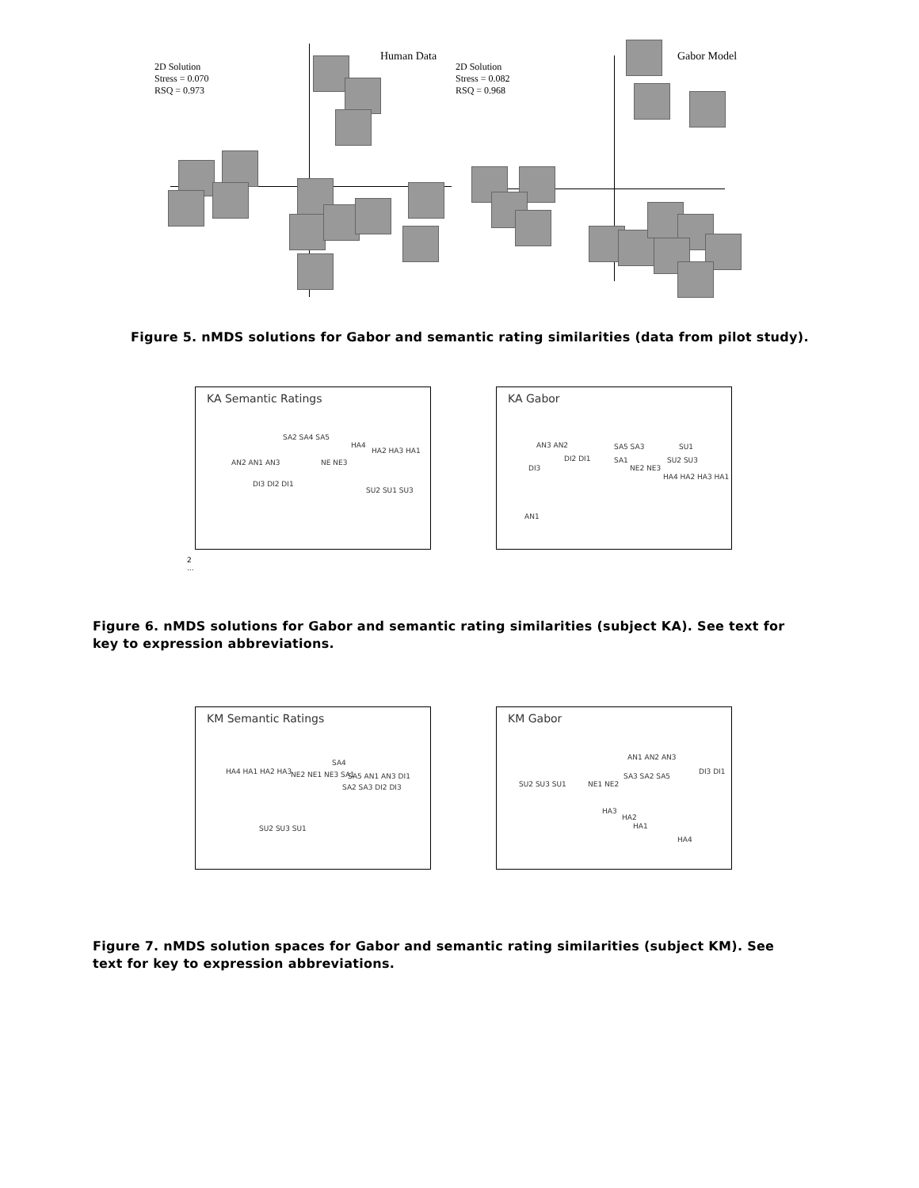2D Solution
Stress = 0.070
RSQ = 0.973
Human Data
2D Solution
Stress = 0.082
RSQ = 0.968
Gabor Model
Figure 5. nMDS solutions for Gabor and semantic rating similarities (data from pilot study).
KA Semantic Ratings
SA2 SA4 SA5
HA4
HA2 HA3 HA1
AN2 AN1 AN3 NE NE3
DI3 DI2 DI1
SU2 SU1 SU3
KA Gabor
AN3 AN2 SA5 SA3 SU1
DI2 DI1 SA1 SU2 SU3
DI3 NE2 NE3
HA4 HA2 HA3 HA1
AN1
Figure 6. nMDS solutions for Gabor and semantic rating similarities (subject KA). See text for key to expression abbreviations.
KM Semantic Ratings
SA4
HA4 HA1 HA2 HA3 NE2 NE1 NE3 SA1 SA5 AN1 AN3 DI1
SA2 SA3 DI2 DI3
SU2 SU3 SU1
KM Gabor
AN1 AN2 AN3
DI3 DI1
SA3 SA2 SA5
SU2 SU3 SU1 NE1 NE2
HA3
HA2
HA1
HA4
2
...
Figure 7. nMDS solution spaces for Gabor and semantic rating similarities (subject KM). See text for key to expression abbreviations.